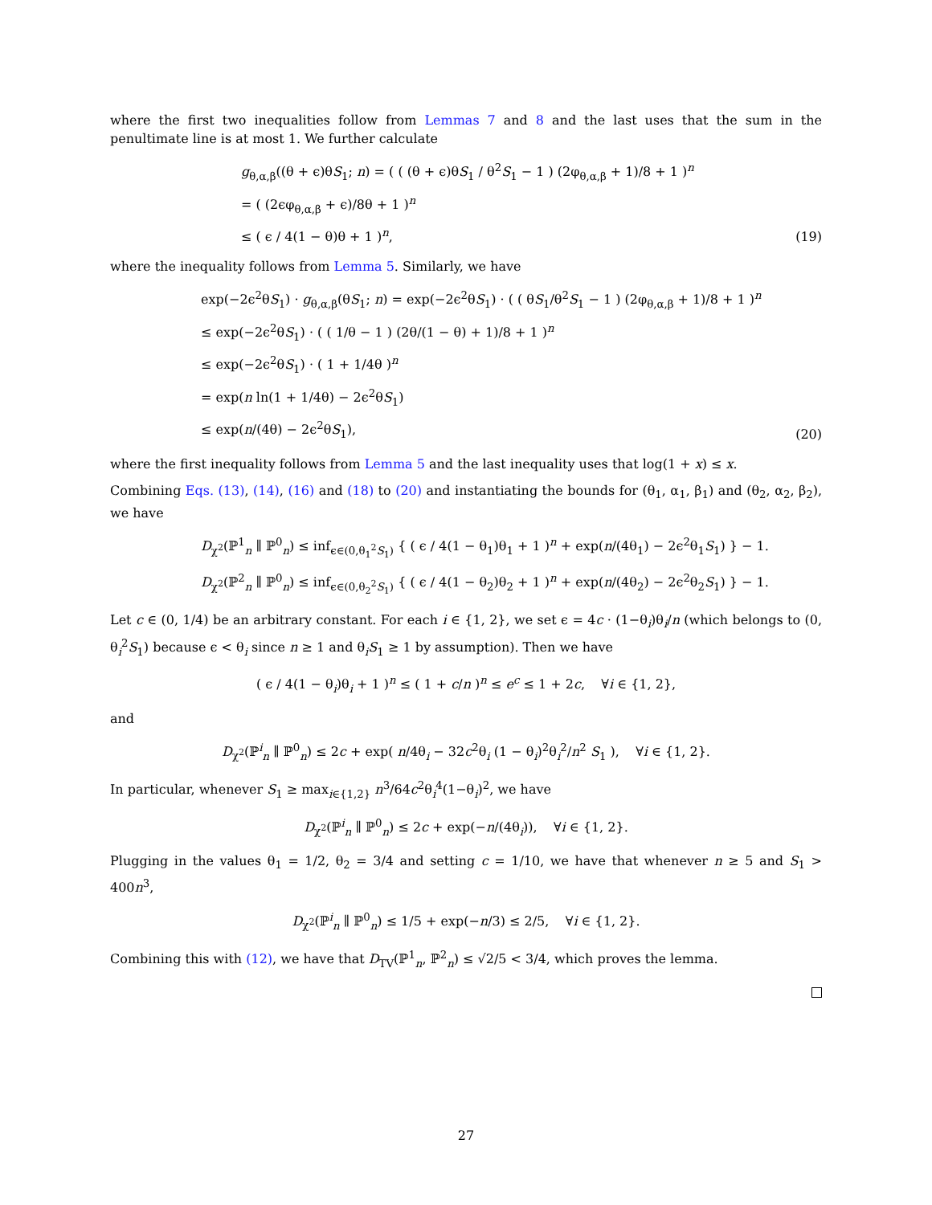where the first two inequalities follow from Lemmas 7 and 8 and the last uses that the sum in the penultimate line is at most 1. We further calculate
g<sub>θ,α,β</sub>((θ + ϵ)θS<sub>1</sub>; n) = ( ( (θ + ϵ)θS<sub>1</sub> / θ<sup>2</sup>S<sub>1</sub> − 1 ) (2φ<sub>θ,α,β</sub> + 1)/8 + 1 )<sup>n</sup>
= ( (2ϵφ<sub>θ,α,β</sub> + ϵ)/8θ + 1 )<sup>n</sup>
≤ ( ϵ / 4(1 − θ)θ + 1 )<sup>n</sup>,
(19)
where the inequality follows from Lemma 5. Similarly, we have
exp(−2ϵ<sup>2</sup>θS<sub>1</sub>) · g<sub>θ,α,β</sub>(θS<sub>1</sub>; n) = exp(−2ϵ<sup>2</sup>θS<sub>1</sub>) · ( ( θS<sub>1</sub>/θ<sup>2</sup>S<sub>1</sub> − 1 ) (2φ<sub>θ,α,β</sub> + 1)/8 + 1 )<sup>n</sup>
≤ exp(−2ϵ<sup>2</sup>θS<sub>1</sub>) · ( ( 1/θ − 1 ) (2θ/(1 − θ) + 1)/8 + 1 )<sup>n</sup>
≤ exp(−2ϵ<sup>2</sup>θS<sub>1</sub>) · ( 1 + 1/4θ )<sup>n</sup>
= exp(n ln(1 + 1/4θ) − 2ϵ<sup>2</sup>θS<sub>1</sub>)
≤ exp(n/(4θ) − 2ϵ<sup>2</sup>θS<sub>1</sub>),
(20)
where the first inequality follows from Lemma 5 and the last inequality uses that log(1 + x) ≤ x.
Combining Eqs. (13), (14), (16) and (18) to (20) and instantiating the bounds for (θ<sub>1</sub>, α<sub>1</sub>, β<sub>1</sub>) and (θ<sub>2</sub>, α<sub>2</sub>, β<sub>2</sub>), we have
D<sub>χ<sup>2</sup></sub>(ℙ<sup>1</sup><sub>n</sub> ∥ ℙ<sup>0</sup><sub>n</sub>) ≤ inf<sub>ϵ∈(0,θ<sub>1</sub><sup>2</sup>S<sub>1</sub>)</sub> { ( ϵ / 4(1 − θ<sub>1</sub>)θ<sub>1</sub> + 1 )<sup>n</sup> + exp(n/(4θ<sub>1</sub>) − 2ϵ<sup>2</sup>θ<sub>1</sub>S<sub>1</sub>) } − 1.
D<sub>χ<sup>2</sup></sub>(ℙ<sup>2</sup><sub>n</sub> ∥ ℙ<sup>0</sup><sub>n</sub>) ≤ inf<sub>ϵ∈(0,θ<sub>2</sub><sup>2</sup>S<sub>1</sub>)</sub> { ( ϵ / 4(1 − θ<sub>2</sub>)θ<sub>2</sub> + 1 )<sup>n</sup> + exp(n/(4θ<sub>2</sub>) − 2ϵ<sup>2</sup>θ<sub>2</sub>S<sub>1</sub>) } − 1.
Let c ∈ (0, 1/4) be an arbitrary constant. For each i ∈ {1, 2}, we set ϵ = 4c · (1−θ<sub>i</sub>)θ<sub>i</sub>/n (which belongs to (0, θ<sub>i</sub><sup>2</sup>S<sub>1</sub>) because ϵ < θ<sub>i</sub> since n ≥ 1 and θ<sub>i</sub>S<sub>1</sub> ≥ 1 by assumption). Then we have
( ϵ / 4(1 − θ<sub>i</sub>)θ<sub>i</sub> + 1 )<sup>n</sup> ≤ ( 1 + c/n )<sup>n</sup> ≤ e<sup>c</sup> ≤ 1 + 2c, ∀i ∈ {1, 2},
and
D<sub>χ<sup>2</sup></sub>(ℙ<sup>i</sup><sub>n</sub> ∥ ℙ<sup>0</sup><sub>n</sub>) ≤ 2c + exp( n/4θ<sub>i</sub> − 32c<sup>2</sup>θ<sub>i</sub> (1 − θ<sub>i</sub>)<sup>2</sup>θ<sub>i</sub><sup>2</sup>/n<sup>2</sup> S<sub>1</sub> ), ∀i ∈ {1, 2}.
In particular, whenever S<sub>1</sub> ≥ max<sub>i∈{1,2}</sub> n<sup>3</sup>/64c<sup>2</sup>θ<sub>i</sub><sup>4</sup>(1−θ<sub>i</sub>)<sup>2</sup>, we have
D<sub>χ<sup>2</sup></sub>(ℙ<sup>i</sup><sub>n</sub> ∥ ℙ<sup>0</sup><sub>n</sub>) ≤ 2c + exp(−n/(4θ<sub>i</sub>)), ∀i ∈ {1, 2}.
Plugging in the values θ<sub>1</sub> = 1/2, θ<sub>2</sub> = 3/4 and setting c = 1/10, we have that whenever n ≥ 5 and S<sub>1</sub> > 400n<sup>3</sup>,
D<sub>χ<sup>2</sup></sub>(ℙ<sup>i</sup><sub>n</sub> ∥ ℙ<sup>0</sup><sub>n</sub>) ≤ 1/5 + exp(−n/3) ≤ 2/5, ∀i ∈ {1, 2}.
Combining this with (12), we have that D<sub>TV</sub>(ℙ<sup>1</sup><sub>n</sub>, ℙ<sup>2</sup><sub>n</sub>) ≤ √2/5 < 3/4, which proves the lemma.
27